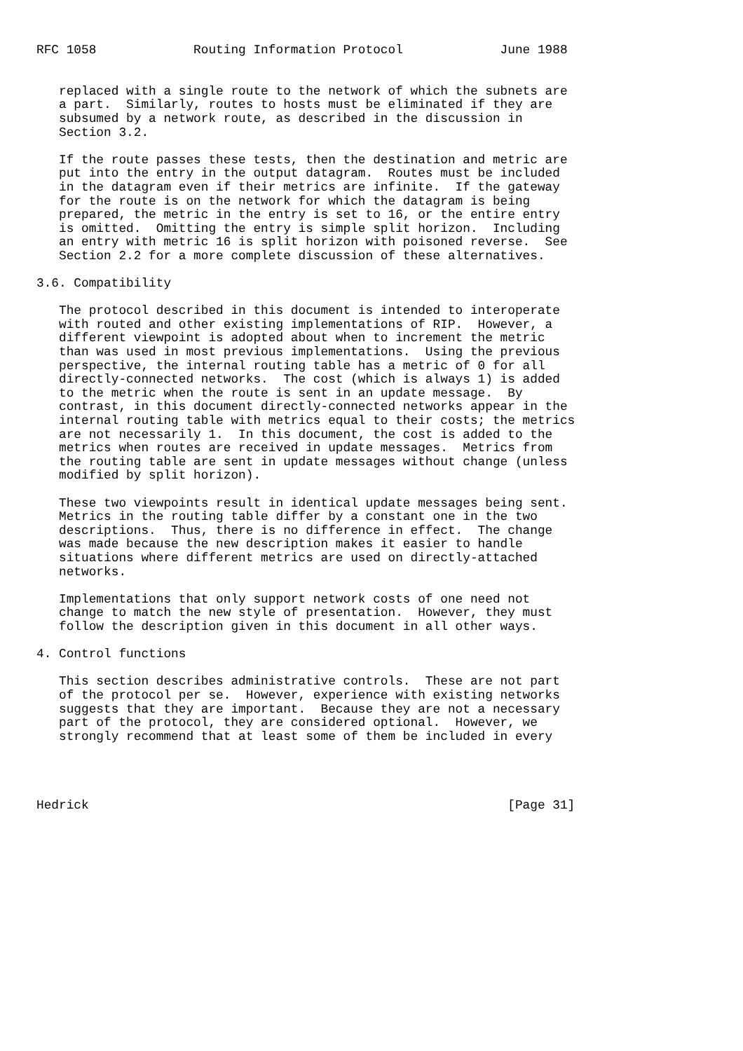RFC 1058             Routing Information Protocol             June 1988


   replaced with a single route to the network of which the subnets are
   a part.  Similarly, routes to hosts must be eliminated if they are
   subsumed by a network route, as described in the discussion in
   Section 3.2.

   If the route passes these tests, then the destination and metric are
   put into the entry in the output datagram.  Routes must be included
   in the datagram even if their metrics are infinite.  If the gateway
   for the route is on the network for which the datagram is being
   prepared, the metric in the entry is set to 16, or the entire entry
   is omitted.  Omitting the entry is simple split horizon.  Including
   an entry with metric 16 is split horizon with poisoned reverse.  See
   Section 2.2 for a more complete discussion of these alternatives.

3.6. Compatibility

   The protocol described in this document is intended to interoperate
   with routed and other existing implementations of RIP.  However, a
   different viewpoint is adopted about when to increment the metric
   than was used in most previous implementations.  Using the previous
   perspective, the internal routing table has a metric of 0 for all
   directly-connected networks.  The cost (which is always 1) is added
   to the metric when the route is sent in an update message.  By
   contrast, in this document directly-connected networks appear in the
   internal routing table with metrics equal to their costs; the metrics
   are not necessarily 1.  In this document, the cost is added to the
   metrics when routes are received in update messages.  Metrics from
   the routing table are sent in update messages without change (unless
   modified by split horizon).

   These two viewpoints result in identical update messages being sent.
   Metrics in the routing table differ by a constant one in the two
   descriptions.  Thus, there is no difference in effect.  The change
   was made because the new description makes it easier to handle
   situations where different metrics are used on directly-attached
   networks.

   Implementations that only support network costs of one need not
   change to match the new style of presentation.  However, they must
   follow the description given in this document in all other ways.

4. Control functions

   This section describes administrative controls.  These are not part
   of the protocol per se.  However, experience with existing networks
   suggests that they are important.  Because they are not a necessary
   part of the protocol, they are considered optional.  However, we
   strongly recommend that at least some of them be included in every




Hedrick                                                        [Page 31]